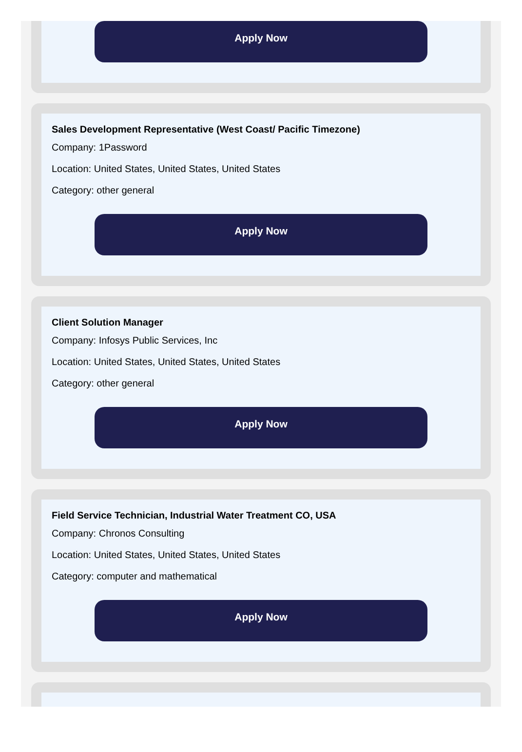Apply Now
Sales Development Representative (West Coast/ Pacific Timezone)
Company: 1Password
Location: United States, United States, United States
Category: other general
Apply Now
Client Solution Manager
Company: Infosys Public Services, Inc
Location: United States, United States, United States
Category: other general
Apply Now
Field Service Technician, Industrial Water Treatment CO, USA
Company: Chronos Consulting
Location: United States, United States, United States
Category: computer and mathematical
Apply Now